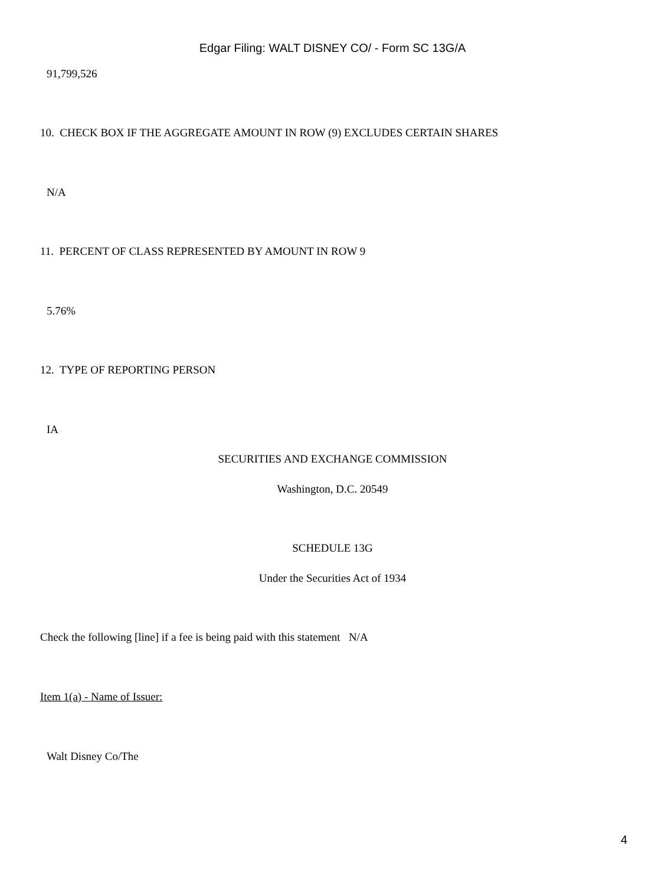Edgar Filing: WALT DISNEY CO/ - Form SC 13G/A
91,799,526
10. CHECK BOX IF THE AGGREGATE AMOUNT IN ROW (9) EXCLUDES CERTAIN SHARES
N/A
11. PERCENT OF CLASS REPRESENTED BY AMOUNT IN ROW 9
5.76%
12. TYPE OF REPORTING PERSON
IA
SECURITIES AND EXCHANGE COMMISSION
Washington, D.C. 20549
SCHEDULE 13G
Under the Securities Act of 1934
Check the following [line] if a fee is being paid with this statement N/A
Item 1(a) - Name of Issuer:
Walt Disney Co/The
4